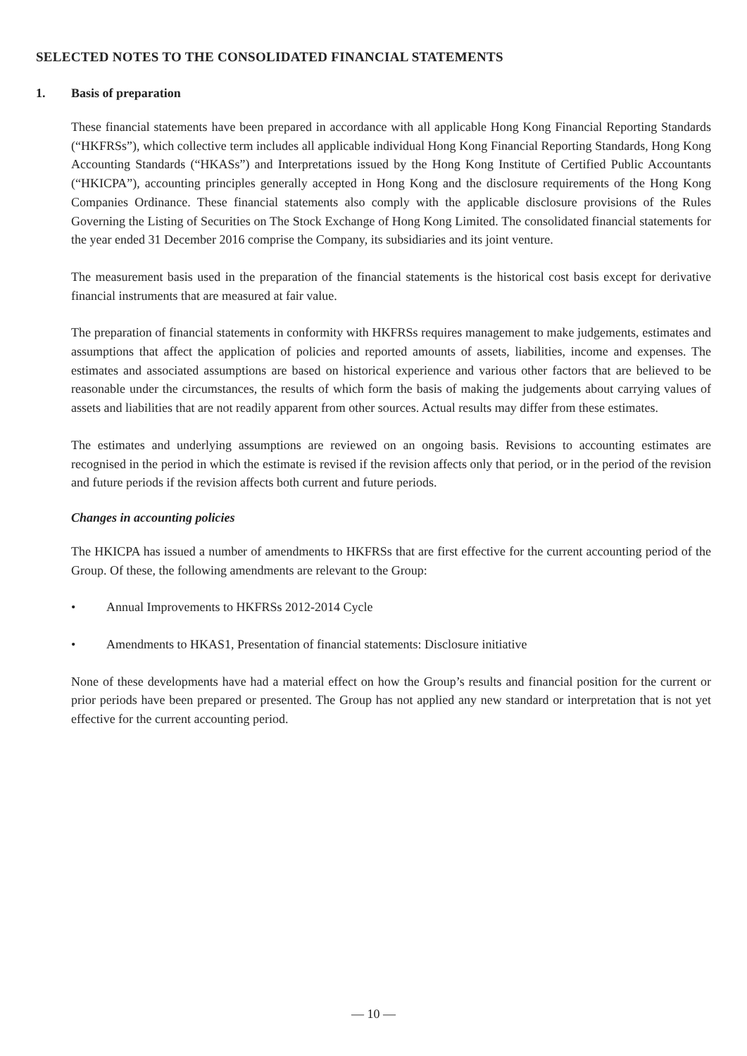SELECTED NOTES TO THE CONSOLIDATED FINANCIAL STATEMENTS
1. Basis of preparation
These financial statements have been prepared in accordance with all applicable Hong Kong Financial Reporting Standards (“HKFRSs”), which collective term includes all applicable individual Hong Kong Financial Reporting Standards, Hong Kong Accounting Standards (“HKASs”) and Interpretations issued by the Hong Kong Institute of Certified Public Accountants (“HKICPA”), accounting principles generally accepted in Hong Kong and the disclosure requirements of the Hong Kong Companies Ordinance. These financial statements also comply with the applicable disclosure provisions of the Rules Governing the Listing of Securities on The Stock Exchange of Hong Kong Limited. The consolidated financial statements for the year ended 31 December 2016 comprise the Company, its subsidiaries and its joint venture.
The measurement basis used in the preparation of the financial statements is the historical cost basis except for derivative financial instruments that are measured at fair value.
The preparation of financial statements in conformity with HKFRSs requires management to make judgements, estimates and assumptions that affect the application of policies and reported amounts of assets, liabilities, income and expenses. The estimates and associated assumptions are based on historical experience and various other factors that are believed to be reasonable under the circumstances, the results of which form the basis of making the judgements about carrying values of assets and liabilities that are not readily apparent from other sources. Actual results may differ from these estimates.
The estimates and underlying assumptions are reviewed on an ongoing basis. Revisions to accounting estimates are recognised in the period in which the estimate is revised if the revision affects only that period, or in the period of the revision and future periods if the revision affects both current and future periods.
Changes in accounting policies
The HKICPA has issued a number of amendments to HKFRSs that are first effective for the current accounting period of the Group. Of these, the following amendments are relevant to the Group:
• Annual Improvements to HKFRSs 2012-2014 Cycle
• Amendments to HKAS1, Presentation of financial statements: Disclosure initiative
None of these developments have had a material effect on how the Group’s results and financial position for the current or prior periods have been prepared or presented. The Group has not applied any new standard or interpretation that is not yet effective for the current accounting period.
— 10 —